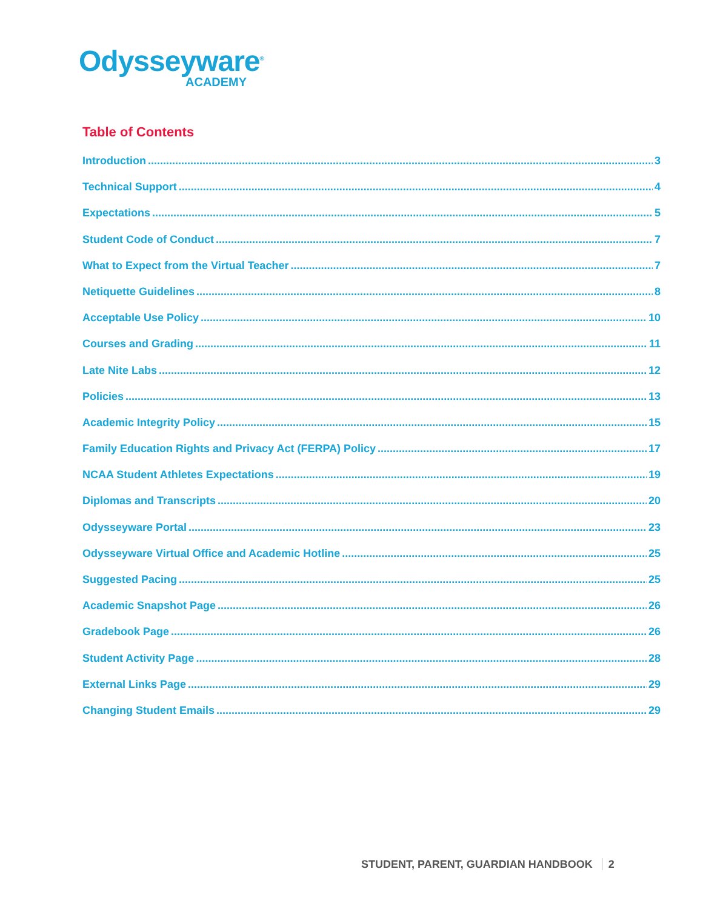Odysseyware<sup>®</sup>
ACADEMY
Table of Contents
Introduction 3
Technical Support 4
Expectations 5
Student Code of Conduct 7
What to Expect from the Virtual Teacher 7
Netiquette Guidelines 8
Acceptable Use Policy 10
Courses and Grading 11
Late Nite Labs 12
Policies 13
Academic Integrity Policy 15
Family Education Rights and Privacy Act (FERPA) Policy 17
NCAA Student Athletes Expectations 19
Diplomas and Transcripts 20
Odysseyware Portal 23
Odysseyware Virtual Office and Academic Hotline 25
Suggested Pacing 25
Academic Snapshot Page 26
Gradebook Page 26
Student Activity Page 28
External Links Page 29
Changing Student Emails 29
STUDENT, PARENT, GUARDIAN HANDBOOK 2